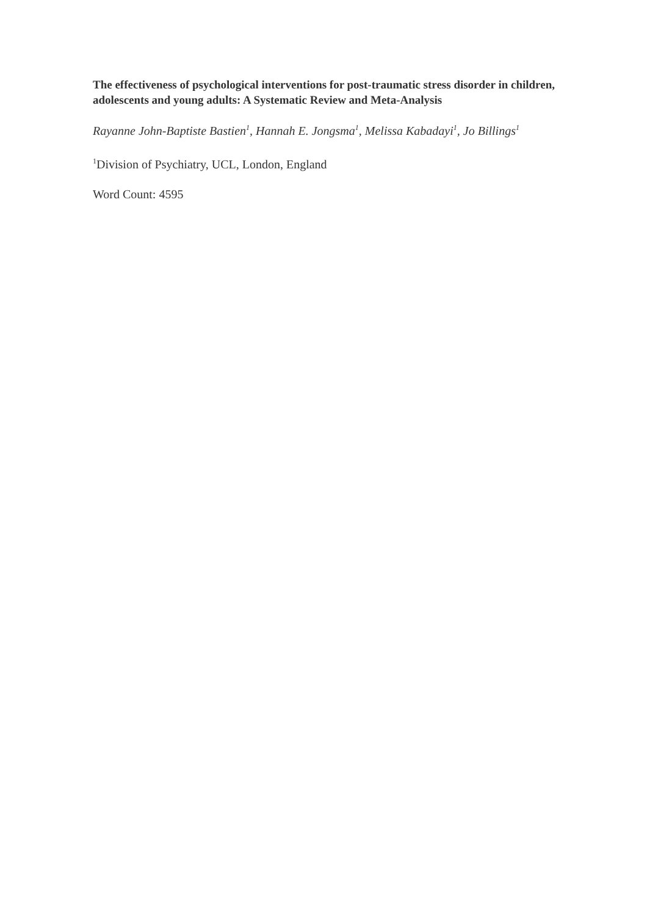The effectiveness of psychological interventions for post-traumatic stress disorder in children, adolescents and young adults: A Systematic Review and Meta-Analysis
Rayanne John-Baptiste Bastien<sup>1</sup>, Hannah E. Jongsma<sup>1</sup>, Melissa Kabadayi<sup>1</sup>, Jo Billings<sup>1</sup>
<sup>1</sup> Division of Psychiatry, UCL, London, England
Word Count: 4595